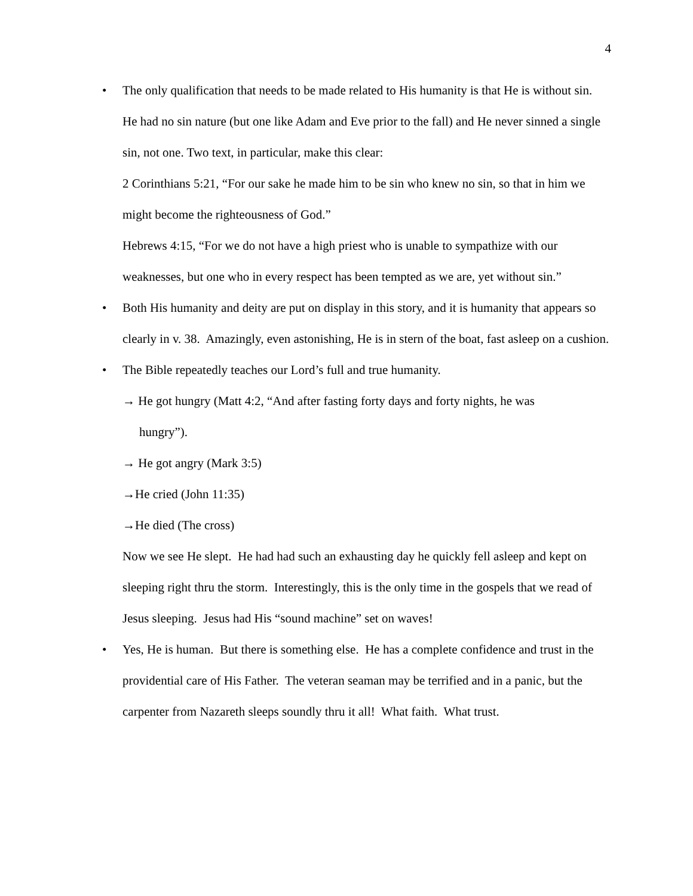4
•
The only qualification that needs to be made related to His humanity is that He is without sin. He had no sin nature (but one like Adam and Eve prior to the fall) and He never sinned a single sin, not one. Two text, in particular, make this clear:
2 Corinthians 5:21, “For our sake he made him to be sin who knew no sin, so that in him we might become the righteousness of God.”
Hebrews 4:15, “For we do not have a high priest who is unable to sympathize with our weaknesses, but one who in every respect has been tempted as we are, yet without sin.”
•
Both His humanity and deity are put on display in this story, and it is humanity that appears so clearly in v. 38. Amazingly, even astonishing, He is in stern of the boat, fast asleep on a cushion.
•
The Bible repeatedly teaches our Lord’s full and true humanity.
→ He got hungry (Matt 4:2, “And after fasting forty days and forty nights, he was
hungry”).
→ He got angry (Mark 3:5)
→He cried (John 11:35)
→He died (The cross)
Now we see He slept. He had had such an exhausting day he quickly fell asleep and kept on sleeping right thru the storm. Interestingly, this is the only time in the gospels that we read of Jesus sleeping. Jesus had His “sound machine” set on waves!
•
Yes, He is human. But there is something else. He has a complete confidence and trust in the providential care of His Father. The veteran seaman may be terrified and in a panic, but the carpenter from Nazareth sleeps soundly thru it all! What faith. What trust.